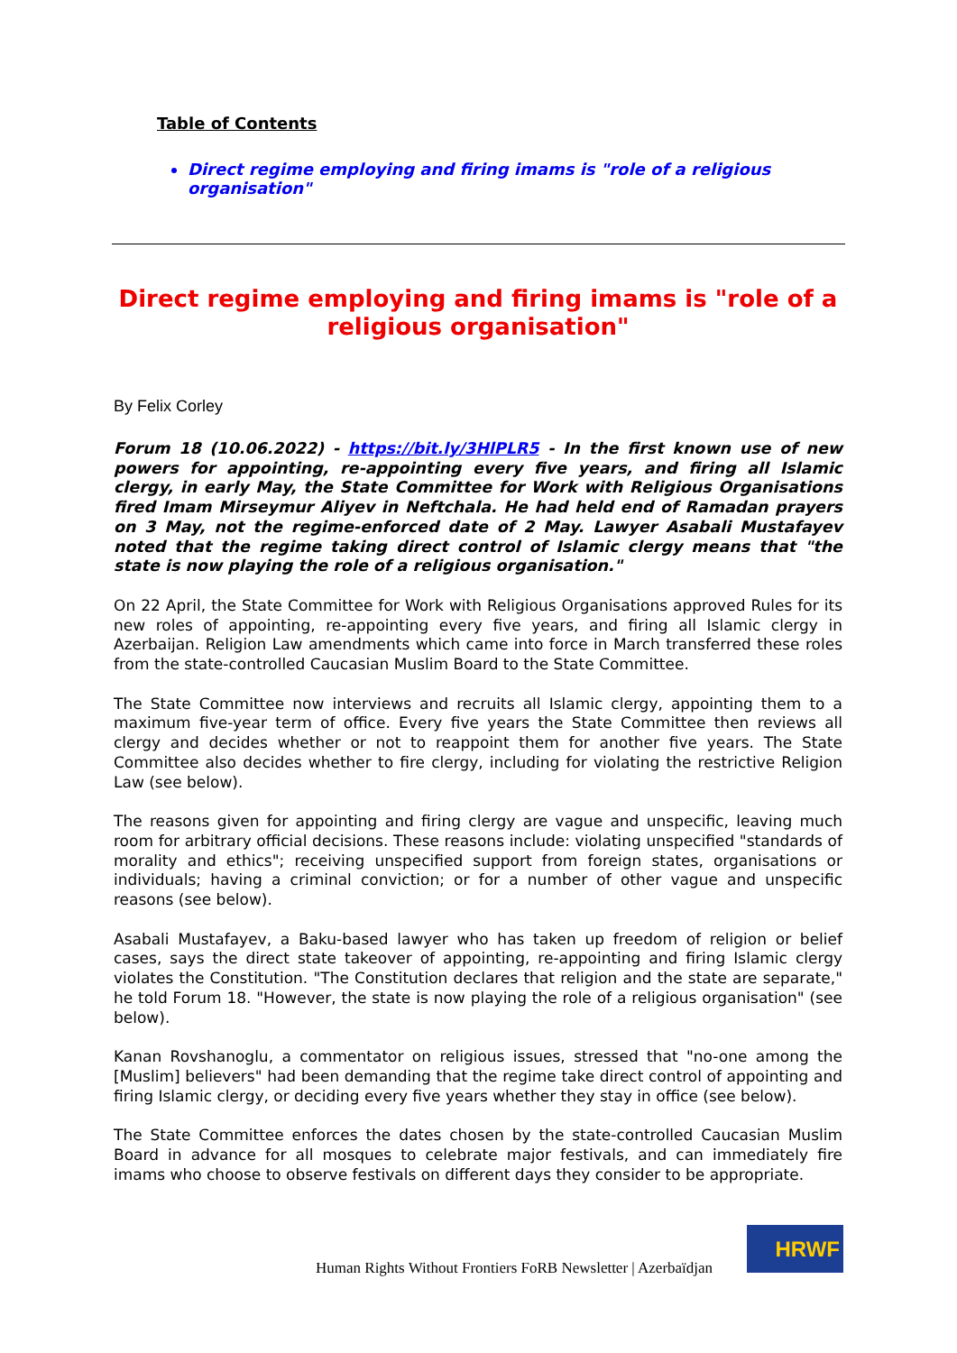Table of Contents
Direct regime employing and firing imams is "role of a religious organisation"
Direct regime employing and firing imams is "role of a religious organisation"
By Felix Corley
Forum 18 (10.06.2022) - https://bit.ly/3HlPLR5 - In the first known use of new powers for appointing, re-appointing every five years, and firing all Islamic clergy, in early May, the State Committee for Work with Religious Organisations fired Imam Mirseymur Aliyev in Neftchala. He had held end of Ramadan prayers on 3 May, not the regime-enforced date of 2 May. Lawyer Asabali Mustafayev noted that the regime taking direct control of Islamic clergy means that "the state is now playing the role of a religious organisation."
On 22 April, the State Committee for Work with Religious Organisations approved Rules for its new roles of appointing, re-appointing every five years, and firing all Islamic clergy in Azerbaijan. Religion Law amendments which came into force in March transferred these roles from the state-controlled Caucasian Muslim Board to the State Committee.
The State Committee now interviews and recruits all Islamic clergy, appointing them to a maximum five-year term of office. Every five years the State Committee then reviews all clergy and decides whether or not to reappoint them for another five years. The State Committee also decides whether to fire clergy, including for violating the restrictive Religion Law (see below).
The reasons given for appointing and firing clergy are vague and unspecific, leaving much room for arbitrary official decisions. These reasons include: violating unspecified "standards of morality and ethics"; receiving unspecified support from foreign states, organisations or individuals; having a criminal conviction; or for a number of other vague and unspecific reasons (see below).
Asabali Mustafayev, a Baku-based lawyer who has taken up freedom of religion or belief cases, says the direct state takeover of appointing, re-appointing and firing Islamic clergy violates the Constitution. "The Constitution declares that religion and the state are separate," he told Forum 18. "However, the state is now playing the role of a religious organisation" (see below).
Kanan Rovshanoglu, a commentator on religious issues, stressed that "no-one among the [Muslim] believers" had been demanding that the regime take direct control of appointing and firing Islamic clergy, or deciding every five years whether they stay in office (see below).
The State Committee enforces the dates chosen by the state-controlled Caucasian Muslim Board in advance for all mosques to celebrate major festivals, and can immediately fire imams who choose to observe festivals on different days they consider to be appropriate.
Human Rights Without Frontiers FoRB Newsletter | Azerbaïdjan
HRWF